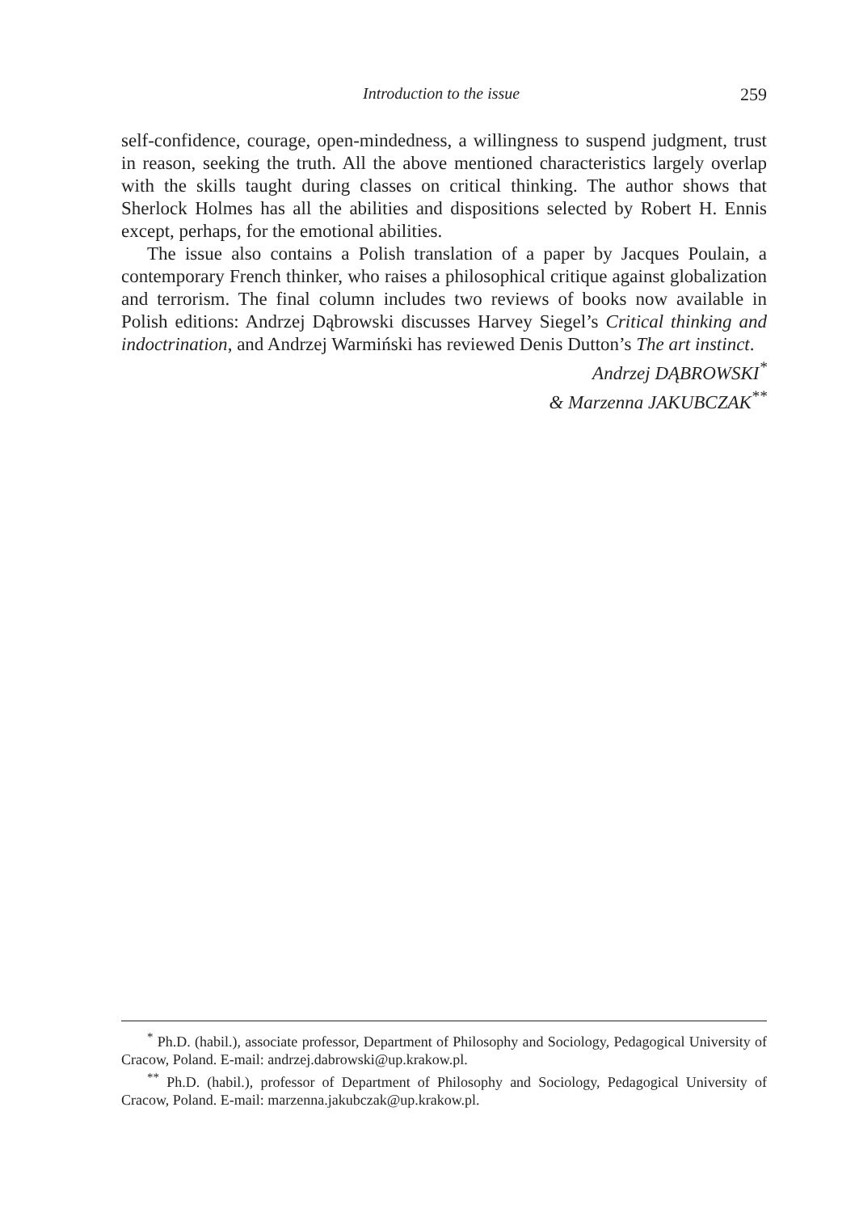Introduction to the issue 259
self-confidence, courage, open-mindedness, a willingness to suspend judgment, trust in reason, seeking the truth. All the above mentioned characteristics largely overlap with the skills taught during classes on critical thinking. The author shows that Sherlock Holmes has all the abilities and dispositions selected by Robert H. Ennis except, perhaps, for the emotional abilities.
The issue also contains a Polish translation of a paper by Jacques Poulain, a contemporary French thinker, who raises a philosophical critique against globalization and terrorism. The final column includes two reviews of books now available in Polish editions: Andrzej Dąbrowski discusses Harvey Siegel’s Critical thinking and indoctrination, and Andrzej Warmiński has reviewed Denis Dutton’s The art instinct.
Andrzej DĄBROWSKI<sup>*</sup>
& Marzenna JAKUBCZAK<sup>**</sup>
<sup>*</sup> Ph.D. (habil.), associate professor, Department of Philosophy and Sociology, Pedagogical University of Cracow, Poland. E-mail: andrzej.dabrowski@up.krakow.pl.
<sup>**</sup> Ph.D. (habil.), professor of Department of Philosophy and Sociology, Pedagogical University of Cracow, Poland. E-mail: marzenna.jakubczak@up.krakow.pl.